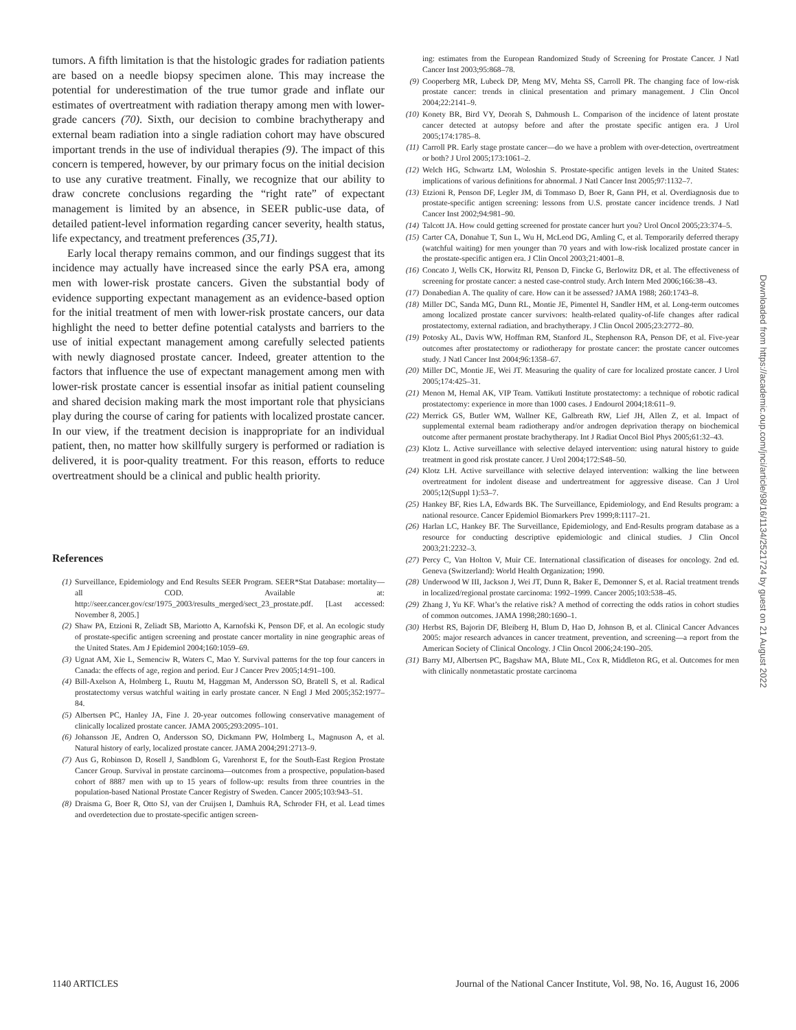tumors. A fifth limitation is that the histologic grades for radiation patients are based on a needle biopsy specimen alone. This may increase the potential for underestimation of the true tumor grade and inflate our estimates of overtreatment with radiation therapy among men with lower-grade cancers (70). Sixth, our decision to combine brachytherapy and external beam radiation into a single radiation cohort may have obscured important trends in the use of individual therapies (9). The impact of this concern is tempered, however, by our primary focus on the initial decision to use any curative treatment. Finally, we recognize that our ability to draw concrete conclusions regarding the “right rate” of expectant management is limited by an absence, in SEER public-use data, of detailed patient-level information regarding cancer severity, health status, life expectancy, and treatment preferences (35,71).
Early local therapy remains common, and our findings suggest that its incidence may actually have increased since the early PSA era, among men with lower-risk prostate cancers. Given the substantial body of evidence supporting expectant management as an evidence-based option for the initial treatment of men with lower-risk prostate cancers, our data highlight the need to better define potential catalysts and barriers to the use of initial expectant management among carefully selected patients with newly diagnosed prostate cancer. Indeed, greater attention to the factors that influence the use of expectant management among men with lower-risk prostate cancer is essential insofar as initial patient counseling and shared decision making mark the most important role that physicians play during the course of caring for patients with localized prostate cancer. In our view, if the treatment decision is inappropriate for an individual patient, then, no matter how skillfully surgery is performed or radiation is delivered, it is poor-quality treatment. For this reason, efforts to reduce overtreatment should be a clinical and public health priority.
References
(1) Surveillance, Epidemiology and End Results SEER Program. SEER*Stat Database: mortality—all COD. Available at: http://seer.cancer.gov/csr/1975_2003/results_merged/sect_23_prostate.pdf. [Last accessed: November 8, 2005.]
(2) Shaw PA, Etzioni R, Zeliadt SB, Mariotto A, Karnofski K, Penson DF, et al. An ecologic study of prostate-specific antigen screening and prostate cancer mortality in nine geographic areas of the United States. Am J Epidemiol 2004;160:1059–69.
(3) Ugnat AM, Xie L, Semenciw R, Waters C, Mao Y. Survival patterns for the top four cancers in Canada: the effects of age, region and period. Eur J Cancer Prev 2005;14:91–100.
(4) Bill-Axelson A, Holmberg L, Ruutu M, Haggman M, Andersson SO, Bratell S, et al. Radical prostatectomy versus watchful waiting in early prostate cancer. N Engl J Med 2005;352:1977–84.
(5) Albertsen PC, Hanley JA, Fine J. 20-year outcomes following conservative management of clinically localized prostate cancer. JAMA 2005;293:2095–101.
(6) Johansson JE, Andren O, Andersson SO, Dickmann PW, Holmberg L, Magnuson A, et al. Natural history of early, localized prostate cancer. JAMA 2004;291:2713–9.
(7) Aus G, Robinson D, Rosell J, Sandblom G, Varenhorst E, for the South-East Region Prostate Cancer Group. Survival in prostate carcinoma—outcomes from a prospective, population-based cohort of 8887 men with up to 15 years of follow-up: results from three countries in the population-based National Prostate Cancer Registry of Sweden. Cancer 2005;103:943–51.
(8) Draisma G, Boer R, Otto SJ, van der Cruijsen I, Damhuis RA, Schroder FH, et al. Lead times and overdetection due to prostate-specific antigen screen-
ing: estimates from the European Randomized Study of Screening for Prostate Cancer. J Natl Cancer Inst 2003;95:868–78.
(9) Cooperberg MR, Lubeck DP, Meng MV, Mehta SS, Carroll PR. The changing face of low-risk prostate cancer: trends in clinical presentation and primary management. J Clin Oncol 2004;22:2141–9.
(10) Konety BR, Bird VY, Deorah S, Dahmoush L. Comparison of the incidence of latent prostate cancer detected at autopsy before and after the prostate specific antigen era. J Urol 2005;174:1785–8.
(11) Carroll PR. Early stage prostate cancer—do we have a problem with over-detection, overtreatment or both? J Urol 2005;173:1061–2.
(12) Welch HG, Schwartz LM, Woloshin S. Prostate-specific antigen levels in the United States: implications of various definitions for abnormal. J Natl Cancer Inst 2005;97:1132–7.
(13) Etzioni R, Penson DF, Legler JM, di Tommaso D, Boer R, Gann PH, et al. Overdiagnosis due to prostate-specific antigen screening: lessons from U.S. prostate cancer incidence trends. J Natl Cancer Inst 2002;94:981–90.
(14) Talcott JA. How could getting screened for prostate cancer hurt you? Urol Oncol 2005;23:374–5.
(15) Carter CA, Donahue T, Sun L, Wu H, McLeod DG, Amling C, et al. Temporarily deferred therapy (watchful waiting) for men younger than 70 years and with low-risk localized prostate cancer in the prostate-specific antigen era. J Clin Oncol 2003;21:4001–8.
(16) Concato J, Wells CK, Horwitz RI, Penson D, Fincke G, Berlowitz DR, et al. The effectiveness of screening for prostate cancer: a nested case-control study. Arch Intern Med 2006;166:38–43.
(17) Donabedian A. The quality of care. How can it be assessed? JAMA 1988; 260:1743–8.
(18) Miller DC, Sanda MG, Dunn RL, Montie JE, Pimentel H, Sandler HM, et al. Long-term outcomes among localized prostate cancer survivors: health-related quality-of-life changes after radical prostatectomy, external radiation, and brachytherapy. J Clin Oncol 2005;23:2772–80.
(19) Potosky AL, Davis WW, Hoffman RM, Stanford JL, Stephenson RA, Penson DF, et al. Five-year outcomes after prostatectomy or radiotherapy for prostate cancer: the prostate cancer outcomes study. J Natl Cancer Inst 2004;96:1358–67.
(20) Miller DC, Montie JE, Wei JT. Measuring the quality of care for localized prostate cancer. J Urol 2005;174:425–31.
(21) Menon M, Hemal AK, VIP Team. Vattikuti Institute prostatectomy: a technique of robotic radical prostatectomy: experience in more than 1000 cases. J Endourol 2004;18:611–9.
(22) Merrick GS, Butler WM, Wallner KE, Galbreath RW, Lief JH, Allen Z, et al. Impact of supplemental external beam radiotherapy and/or androgen deprivation therapy on biochemical outcome after permanent prostate brachytherapy. Int J Radiat Oncol Biol Phys 2005;61:32–43.
(23) Klotz L. Active surveillance with selective delayed intervention: using natural history to guide treatment in good risk prostate cancer. J Urol 2004;172:S48–50.
(24) Klotz LH. Active surveillance with selective delayed intervention: walking the line between overtreatment for indolent disease and undertreatment for aggressive disease. Can J Urol 2005;12(Suppl 1):53–7.
(25) Hankey BF, Ries LA, Edwards BK. The Surveillance, Epidemiology, and End Results program: a national resource. Cancer Epidemiol Biomarkers Prev 1999;8:1117–21.
(26) Harlan LC, Hankey BF. The Surveillance, Epidemiology, and End-Results program database as a resource for conducting descriptive epidemiologic and clinical studies. J Clin Oncol 2003;21:2232–3.
(27) Percy C, Van Holton V, Muir CE. International classification of diseases for oncology. 2nd ed. Geneva (Switzerland): World Health Organization; 1990.
(28) Underwood W III, Jackson J, Wei JT, Dunn R, Baker E, Demonner S, et al. Racial treatment trends in localized/regional prostate carcinoma: 1992–1999. Cancer 2005;103:538–45.
(29) Zhang J, Yu KF. What’s the relative risk? A method of correcting the odds ratios in cohort studies of common outcomes. JAMA 1998;280:1690–1.
(30) Herbst RS, Bajorin DF, Bleiberg H, Blum D, Hao D, Johnson B, et al. Clinical Cancer Advances 2005: major research advances in cancer treatment, prevention, and screening—a report from the American Society of Clinical Oncology. J Clin Oncol 2006;24:190–205.
(31) Barry MJ, Albertsen PC, Bagshaw MA, Blute ML, Cox R, Middleton RG, et al. Outcomes for men with clinically nonmetastatic prostate carcinoma
Downloaded from https://academic.oup.com/jnci/article/98/16/1134/2521724 by guest on 21 August 2022
1140 ARTICLES Journal of the National Cancer Institute, Vol. 98, No. 16, August 16, 2006